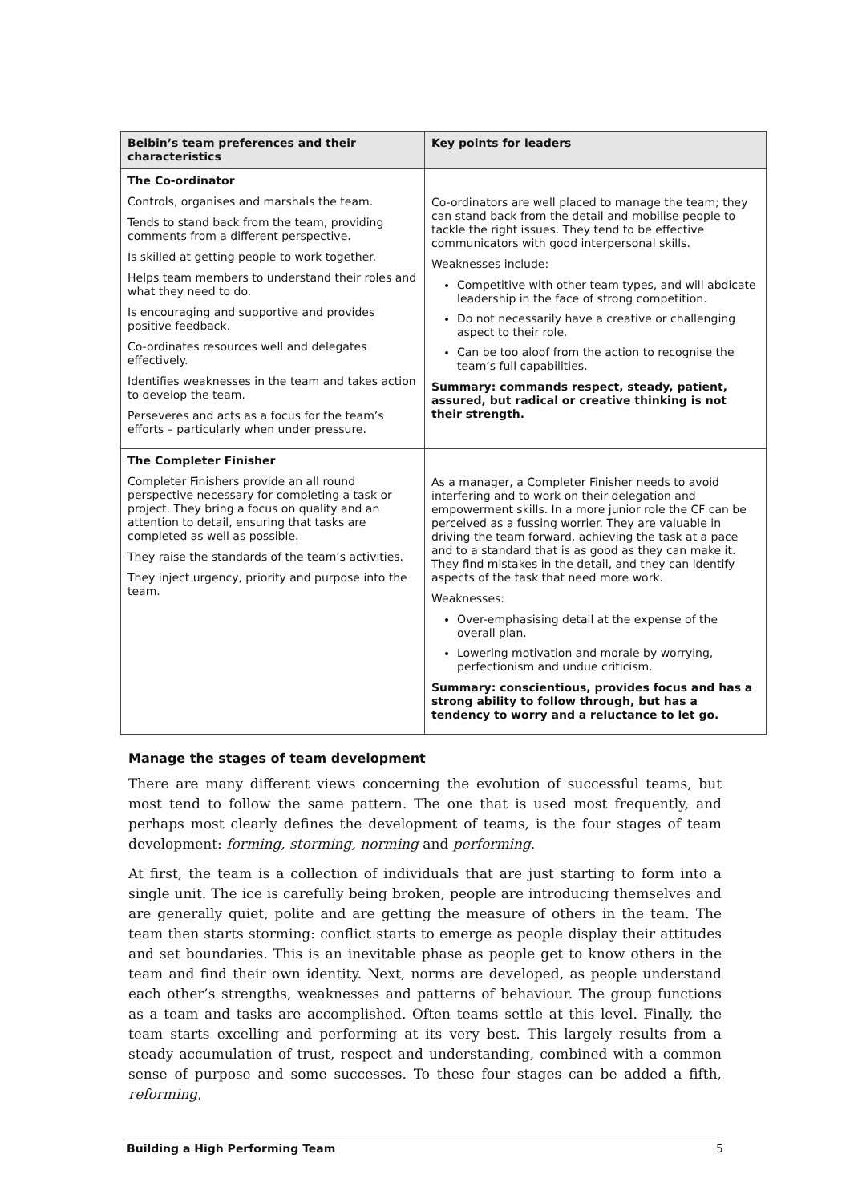| Belbin’s team preferences and their characteristics | Key points for leaders |
| --- | --- |
| The Co-ordinator Controls, organises and marshals the team. Tends to stand back from the team, providing comments from a different perspective. Is skilled at getting people to work together. Helps team members to understand their roles and what they need to do. Is encouraging and supportive and provides positive feedback. Co-ordinates resources well and delegates effectively. Identifies weaknesses in the team and takes action to develop the team. Perseveres and acts as a focus for the team’s efforts – particularly when under pressure. | Co-ordinators are well placed to manage the team; they can stand back from the detail and mobilise people to tackle the right issues. They tend to be effective communicators with good interpersonal skills. Weaknesses include: Competitive with other team types, and will abdicate leadership in the face of strong competition. Do not necessarily have a creative or challenging aspect to their role. Can be too aloof from the action to recognise the team’s full capabilities. Summary: commands respect, steady, patient, assured, but radical or creative thinking is not their strength. |
| The Completer Finisher Completer Finishers provide an all round perspective necessary for completing a task or project. They bring a focus on quality and an attention to detail, ensuring that tasks are completed as well as possible. They raise the standards of the team’s activities. They inject urgency, priority and purpose into the team. | As a manager, a Completer Finisher needs to avoid interfering and to work on their delegation and empowerment skills. In a more junior role the CF can be perceived as a fussing worrier. They are valuable in driving the team forward, achieving the task at a pace and to a standard that is as good as they can make it. They find mistakes in the detail, and they can identify aspects of the task that need more work. Weaknesses: Over-emphasising detail at the expense of the overall plan. Lowering motivation and morale by worrying, perfectionism and undue criticism. Summary: conscientious, provides focus and has a strong ability to follow through, but has a tendency to worry and a reluctance to let go. |
Manage the stages of team development
There are many different views concerning the evolution of successful teams, but most tend to follow the same pattern. The one that is used most frequently, and perhaps most clearly defines the development of teams, is the four stages of team development: forming, storming, norming and performing.
At first, the team is a collection of individuals that are just starting to form into a single unit. The ice is carefully being broken, people are introducing themselves and are generally quiet, polite and are getting the measure of others in the team. The team then starts storming: conflict starts to emerge as people display their attitudes and set boundaries. This is an inevitable phase as people get to know others in the team and find their own identity. Next, norms are developed, as people understand each other’s strengths, weaknesses and patterns of behaviour. The group functions as a team and tasks are accomplished. Often teams settle at this level. Finally, the team starts excelling and performing at its very best. This largely results from a steady accumulation of trust, respect and understanding, combined with a common sense of purpose and some successes. To these four stages can be added a fifth, reforming,
Building a High Performing Team 5